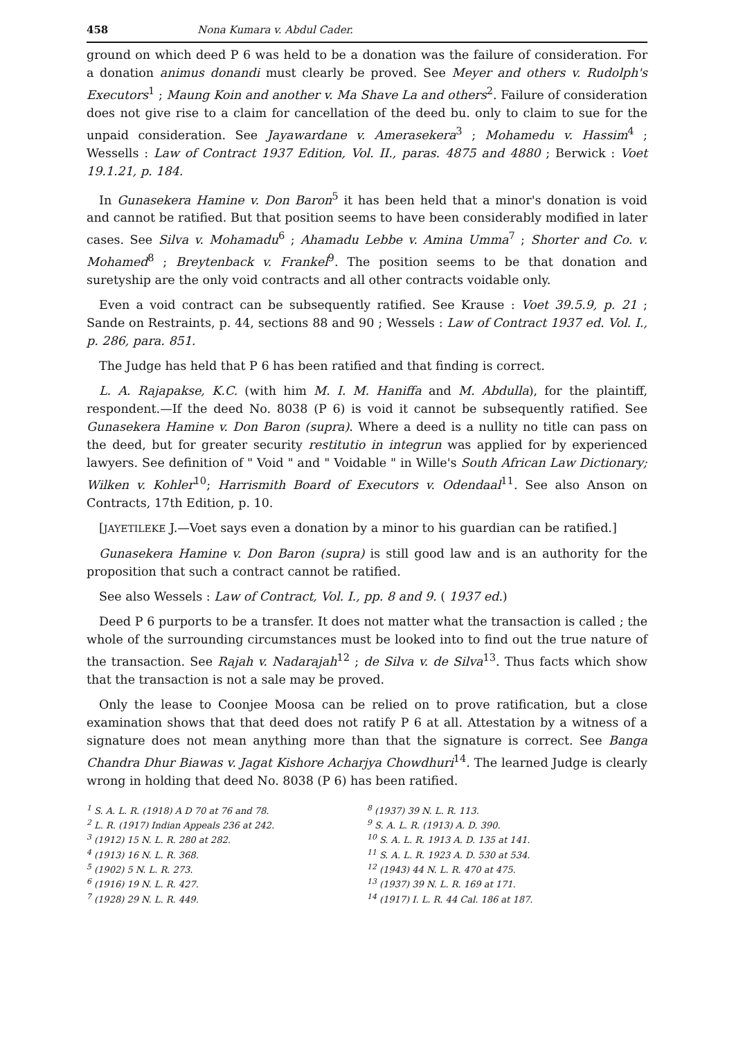458 Nona Kumara v. Abdul Cader.
ground on which deed P 6 was held to be a donation was the failure of consideration. For a donation animus donandi must clearly be proved. See Meyer and others v. Rudolph's Executors<sup>1</sup> ; Maung Koin and another v. Ma Shave La and others<sup>2</sup>. Failure of consideration does not give rise to a claim for cancellation of the deed bu. only to claim to sue for the unpaid consideration. See Jayawardane v. Amerasekera<sup>3</sup> ; Mohamedu v. Hassim<sup>4</sup> ; Wessells : Law of Contract 1937 Edition, Vol. II., paras. 4875 and 4880 ; Berwick : Voet 19.1.21, p. 184.
In Gunasekera Hamine v. Don Baron<sup>5</sup> it has been held that a minor's donation is void and cannot be ratified. But that position seems to have been considerably modified in later cases. See Silva v. Mohamadu<sup>6</sup> ; Ahamadu Lebbe v. Amina Umma<sup>7</sup> ; Shorter and Co. v. Mohamed<sup>8</sup> ; Breytenback v. Frankel<sup>9</sup>. The position seems to be that donation and suretyship are the only void contracts and all other contracts voidable only.
Even a void contract can be subsequently ratified. See Krause : Voet 39.5.9, p. 21 ; Sande on Restraints, p. 44, sections 88 and 90 ; Wessels : Law of Contract 1937 ed. Vol. I., p. 286, para. 851.
The Judge has held that P 6 has been ratified and that finding is correct.
L. A. Rajapakse, K.C. (with him M. I. M. Haniffa and M. Abdulla), for the plaintiff, respondent.—If the deed No. 8038 (P 6) is void it cannot be subsequently ratified. See Gunasekera Hamine v. Don Baron (supra). Where a deed is a nullity no title can pass on the deed, but for greater security restitutio in integrun was applied for by experienced lawyers. See definition of " Void " and " Voidable " in Wille's South African Law Dictionary; Wilken v. Kohler<sup>10</sup>; Harrismith Board of Executors v. Odendaal<sup>11</sup>. See also Anson on Contracts, 17th Edition, p. 10.
[JAYETILEKE J.—Voet says even a donation by a minor to his guardian can be ratified.]
Gunasekera Hamine v. Don Baron (supra) is still good law and is an authority for the proposition that such a contract cannot be ratified.
See also Wessels : Law of Contract, Vol. I., pp. 8 and 9. ( 1937 ed.)
Deed P 6 purports to be a transfer. It does not matter what the transaction is called ; the whole of the surrounding circumstances must be looked into to find out the true nature of the transaction. See Rajah v. Nadarajah<sup>12</sup> ; de Silva v. de Silva<sup>13</sup>. Thus facts which show that the transaction is not a sale may be proved.
Only the lease to Coonjee Moosa can be relied on to prove ratification, but a close examination shows that that deed does not ratify P 6 at all. Attestation by a witness of a signature does not mean anything more than that the signature is correct. See Banga Chandra Dhur Biawas v. Jagat Kishore Acharjya Chowdhuri<sup>14</sup>. The learned Judge is clearly wrong in holding that deed No. 8038 (P 6) has been ratified.
<sup>1</sup> S. A. L. R. (1918) A D 70 at 76 and 78.
<sup>2</sup> L. R. (1917) Indian Appeals 236 at 242.
<sup>3</sup> (1912) 15 N. L. R. 280 at 282.
<sup>4</sup> (1913) 16 N. L. R. 368.
<sup>5</sup> (1902) 5 N. L. R. 273.
<sup>6</sup> (1916) 19 N. L. R. 427.
<sup>7</sup> (1928) 29 N. L. R. 449.
<sup>8</sup> (1937) 39 N. L. R. 113.
<sup>9</sup> S. A. L. R. (1913) A. D. 390.
<sup>10</sup> S. A. L. R. 1913 A. D. 135 at 141.
<sup>11</sup> S. A. L. R. 1923 A. D. 530 at 534.
<sup>12</sup> (1943) 44 N. L. R. 470 at 475.
<sup>13</sup> (1937) 39 N. L. R. 169 at 171.
<sup>14</sup> (1917) I. L. R. 44 Cal. 186 at 187.